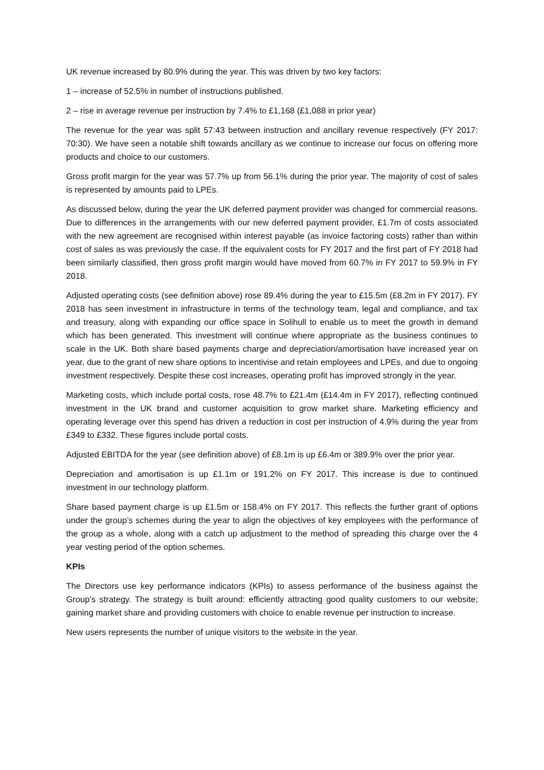UK revenue increased by 80.9% during the year. This was driven by two key factors:
1 – increase of 52.5% in number of instructions published.
2 – rise in average revenue per instruction by 7.4% to £1,168 (£1,088 in prior year)
The revenue for the year was split 57:43 between instruction and ancillary revenue respectively (FY 2017: 70:30). We have seen a notable shift towards ancillary as we continue to increase our focus on offering more products and choice to our customers.
Gross profit margin for the year was 57.7% up from 56.1% during the prior year. The majority of cost of sales is represented by amounts paid to LPEs.
As discussed below, during the year the UK deferred payment provider was changed for commercial reasons. Due to differences in the arrangements with our new deferred payment provider, £1.7m of costs associated with the new agreement are recognised within interest payable (as invoice factoring costs) rather than within cost of sales as was previously the case. If the equivalent costs for FY 2017 and the first part of FY 2018 had been similarly classified, then gross profit margin would have moved from 60.7% in FY 2017 to 59.9% in FY 2018.
Adjusted operating costs (see definition above) rose 89.4% during the year to £15.5m (£8.2m in FY 2017). FY 2018 has seen investment in infrastructure in terms of the technology team, legal and compliance, and tax and treasury, along with expanding our office space in Solihull to enable us to meet the growth in demand which has been generated. This investment will continue where appropriate as the business continues to scale in the UK. Both share based payments charge and depreciation/amortisation have increased year on year, due to the grant of new share options to incentivise and retain employees and LPEs, and due to ongoing investment respectively. Despite these cost increases, operating profit has improved strongly in the year.
Marketing costs, which include portal costs, rose 48.7% to £21.4m (£14.4m in FY 2017), reflecting continued investment in the UK brand and customer acquisition to grow market share. Marketing efficiency and operating leverage over this spend has driven a reduction in cost per instruction of 4.9% during the year from £349 to £332. These figures include portal costs.
Adjusted EBITDA for the year (see definition above) of £8.1m is up £6.4m or 389.9% over the prior year.
Depreciation and amortisation is up £1.1m or 191.2% on FY 2017. This increase is due to continued investment in our technology platform.
Share based payment charge is up £1.5m or 158.4% on FY 2017. This reflects the further grant of options under the group’s schemes during the year to align the objectives of key employees with the performance of the group as a whole, along with a catch up adjustment to the method of spreading this charge over the 4 year vesting period of the option schemes.
KPIs
The Directors use key performance indicators (KPIs) to assess performance of the business against the Group’s strategy. The strategy is built around: efficiently attracting good quality customers to our website; gaining market share and providing customers with choice to enable revenue per instruction to increase.
New users represents the number of unique visitors to the website in the year.